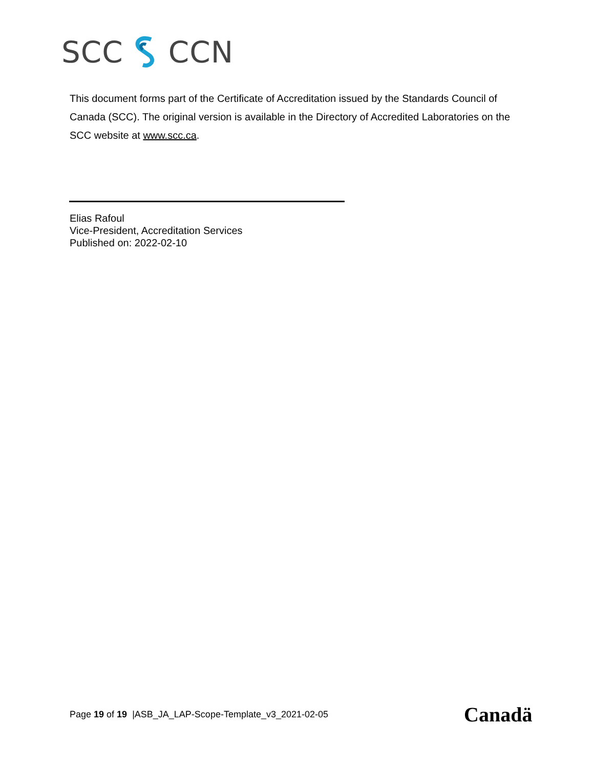SCC CCN
This document forms part of the Certificate of Accreditation issued by the Standards Council of Canada (SCC). The original version is available in the Directory of Accredited Laboratories on the SCC website at www.scc.ca.
Elias Rafoul
Vice-President, Accreditation Services
Published on: 2022-02-10
Page 19 of 19 |ASB_JA_LAP-Scope-Template_v3_2021-02-05
Canadä